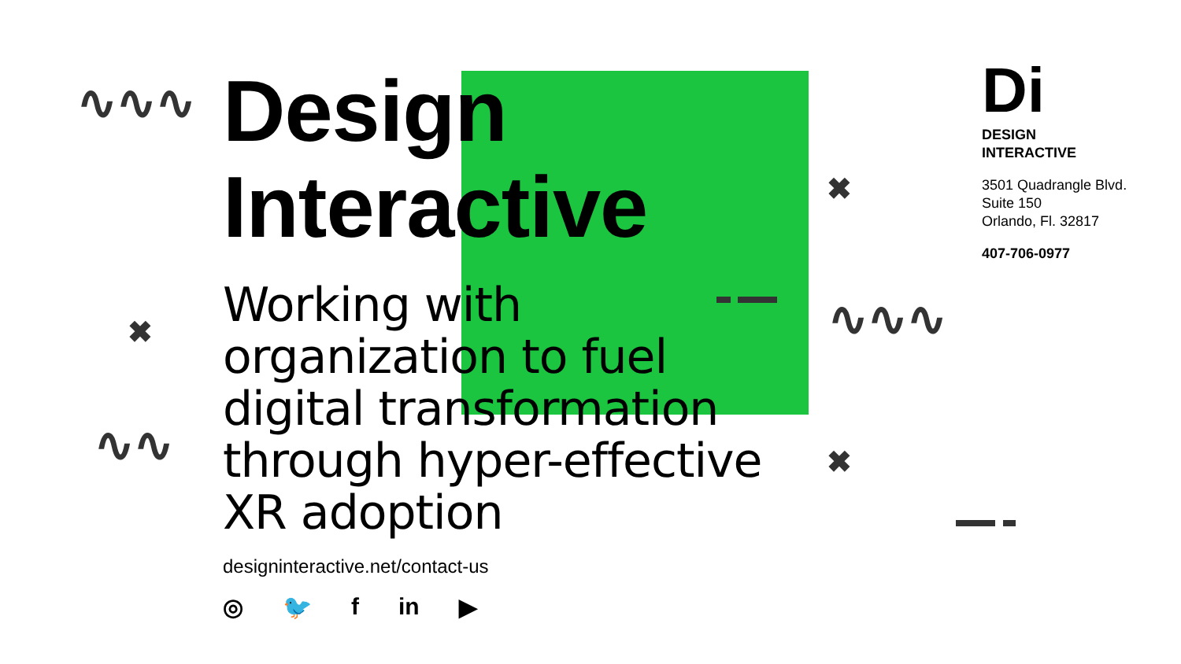∿∿∿
∿∿∿
∿∿
✖
✖
✖
Design
Interactive
Working with organization to fuel digital transformation through hyper-effective XR adoption
designinteractive.net/contact-us
◎ 🐦 f in ▶
Di
DESIGN
INTERACTIVE
3501 Quadrangle Blvd.
Suite 150
Orlando, Fl. 32817
407-706-0977